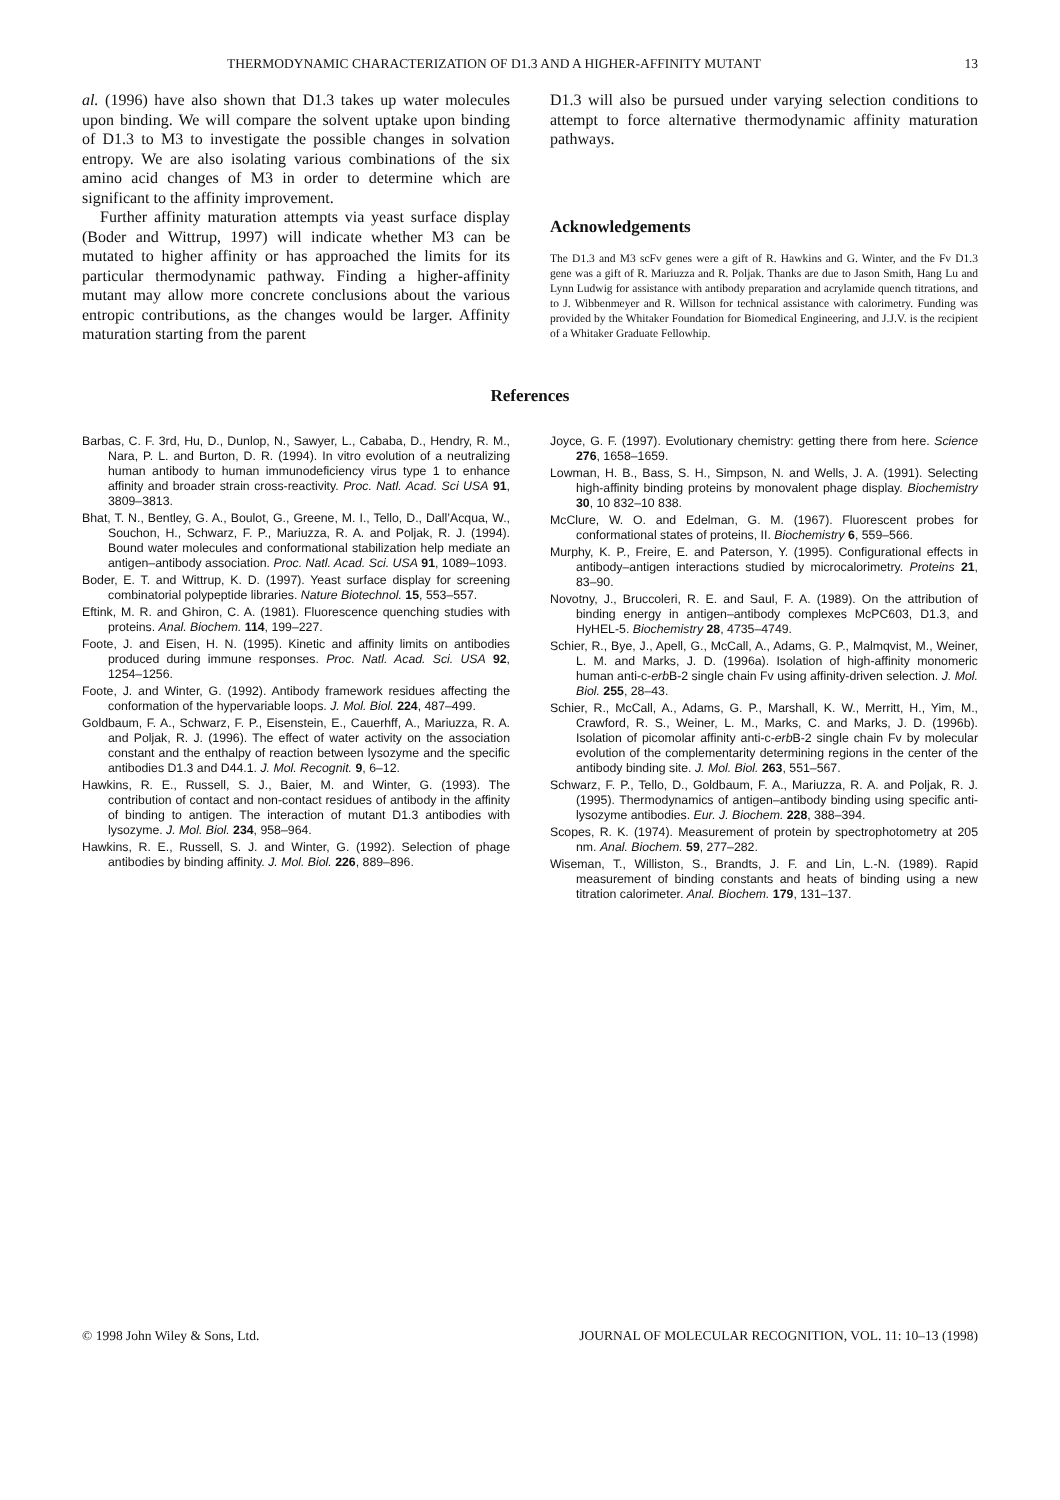THERMODYNAMIC CHARACTERIZATION OF D1.3 AND A HIGHER-AFFINITY MUTANT 13
al. (1996) have also shown that D1.3 takes up water molecules upon binding. We will compare the solvent uptake upon binding of D1.3 to M3 to investigate the possible changes in solvation entropy. We are also isolating various combinations of the six amino acid changes of M3 in order to determine which are significant to the affinity improvement.
Further affinity maturation attempts via yeast surface display (Boder and Wittrup, 1997) will indicate whether M3 can be mutated to higher affinity or has approached the limits for its particular thermodynamic pathway. Finding a higher-affinity mutant may allow more concrete conclusions about the various entropic contributions, as the changes would be larger. Affinity maturation starting from the parent
D1.3 will also be pursued under varying selection conditions to attempt to force alternative thermodynamic affinity maturation pathways.
Acknowledgements
The D1.3 and M3 scFv genes were a gift of R. Hawkins and G. Winter, and the Fv D1.3 gene was a gift of R. Mariuzza and R. Poljak. Thanks are due to Jason Smith, Hang Lu and Lynn Ludwig for assistance with antibody preparation and acrylamide quench titrations, and to J. Wibbenmeyer and R. Willson for technical assistance with calorimetry. Funding was provided by the Whitaker Foundation for Biomedical Engineering, and J.J.V. is the recipient of a Whitaker Graduate Fellowhip.
References
Barbas, C. F. 3rd, Hu, D., Dunlop, N., Sawyer, L., Cababa, D., Hendry, R. M., Nara, P. L. and Burton, D. R. (1994). In vitro evolution of a neutralizing human antibody to human immunodeficiency virus type 1 to enhance affinity and broader strain cross-reactivity. Proc. Natl. Acad. Sci USA 91, 3809–3813.
Bhat, T. N., Bentley, G. A., Boulot, G., Greene, M. I., Tello, D., Dall’Acqua, W., Souchon, H., Schwarz, F. P., Mariuzza, R. A. and Poljak, R. J. (1994). Bound water molecules and conformational stabilization help mediate an antigen–antibody association. Proc. Natl. Acad. Sci. USA 91, 1089–1093.
Boder, E. T. and Wittrup, K. D. (1997). Yeast surface display for screening combinatorial polypeptide libraries. Nature Biotechnol. 15, 553–557.
Eftink, M. R. and Ghiron, C. A. (1981). Fluorescence quenching studies with proteins. Anal. Biochem. 114, 199–227.
Foote, J. and Eisen, H. N. (1995). Kinetic and affinity limits on antibodies produced during immune responses. Proc. Natl. Acad. Sci. USA 92, 1254–1256.
Foote, J. and Winter, G. (1992). Antibody framework residues affecting the conformation of the hypervariable loops. J. Mol. Biol. 224, 487–499.
Goldbaum, F. A., Schwarz, F. P., Eisenstein, E., Cauerhff, A., Mariuzza, R. A. and Poljak, R. J. (1996). The effect of water activity on the association constant and the enthalpy of reaction between lysozyme and the specific antibodies D1.3 and D44.1. J. Mol. Recognit. 9, 6–12.
Hawkins, R. E., Russell, S. J., Baier, M. and Winter, G. (1993). The contribution of contact and non-contact residues of antibody in the affinity of binding to antigen. The interaction of mutant D1.3 antibodies with lysozyme. J. Mol. Biol. 234, 958–964.
Hawkins, R. E., Russell, S. J. and Winter, G. (1992). Selection of phage antibodies by binding affinity. J. Mol. Biol. 226, 889–896.
Joyce, G. F. (1997). Evolutionary chemistry: getting there from here. Science 276, 1658–1659.
Lowman, H. B., Bass, S. H., Simpson, N. and Wells, J. A. (1991). Selecting high-affinity binding proteins by monovalent phage display. Biochemistry 30, 10 832–10 838.
McClure, W. O. and Edelman, G. M. (1967). Fluorescent probes for conformational states of proteins, II. Biochemistry 6, 559–566.
Murphy, K. P., Freire, E. and Paterson, Y. (1995). Configurational effects in antibody–antigen interactions studied by microcalorimetry. Proteins 21, 83–90.
Novotny, J., Bruccoleri, R. E. and Saul, F. A. (1989). On the attribution of binding energy in antigen–antibody complexes McPC603, D1.3, and HyHEL-5. Biochemistry 28, 4735–4749.
Schier, R., Bye, J., Apell, G., McCall, A., Adams, G. P., Malmqvist, M., Weiner, L. M. and Marks, J. D. (1996a). Isolation of high-affinity monomeric human anti-c-erb B-2 single chain Fv using affinity-driven selection. J. Mol. Biol. 255, 28–43.
Schier, R., McCall, A., Adams, G. P., Marshall, K. W., Merritt, H., Yim, M., Crawford, R. S., Weiner, L. M., Marks, C. and Marks, J. D. (1996b). Isolation of picomolar affinity anti-c-erb B-2 single chain Fv by molecular evolution of the complementarity determining regions in the center of the antibody binding site. J. Mol. Biol. 263, 551–567.
Schwarz, F. P., Tello, D., Goldbaum, F. A., Mariuzza, R. A. and Poljak, R. J. (1995). Thermodynamics of antigen–antibody binding using specific anti-lysozyme antibodies. Eur. J. Biochem. 228, 388–394.
Scopes, R. K. (1974). Measurement of protein by spectrophotometry at 205 nm. Anal. Biochem. 59, 277–282.
Wiseman, T., Williston, S., Brandts, J. F. and Lin, L.-N. (1989). Rapid measurement of binding constants and heats of binding using a new titration calorimeter. Anal. Biochem. 179, 131–137.
© 1998 John Wiley & Sons, Ltd. JOURNAL OF MOLECULAR RECOGNITION, VOL. 11: 10–13 (1998)